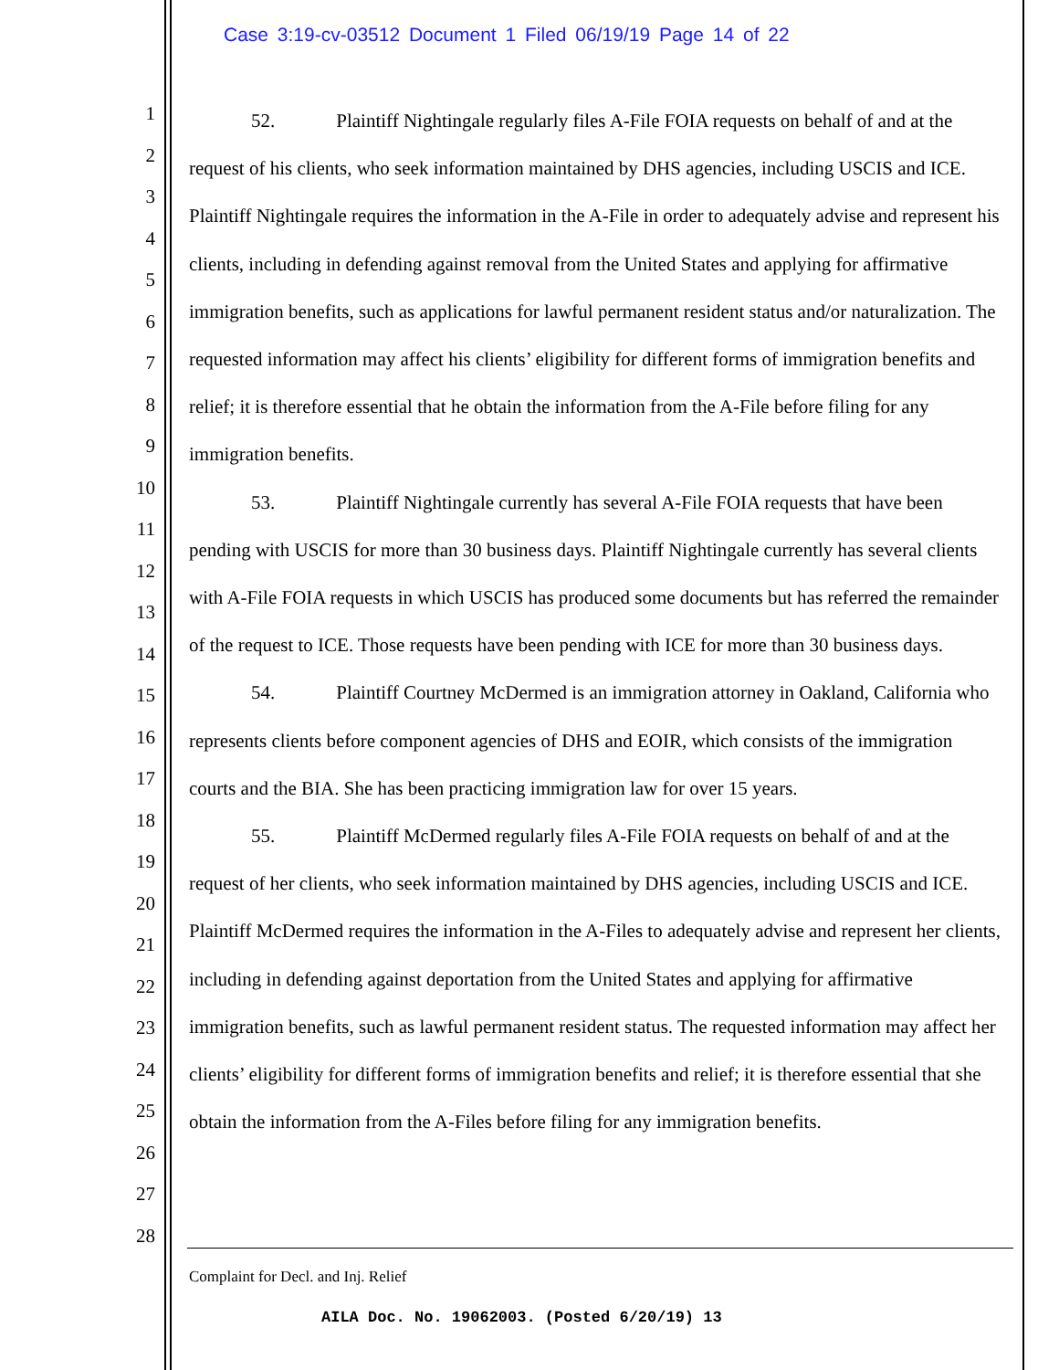Case 3:19-cv-03512 Document 1 Filed 06/19/19 Page 14 of 22
1
2
3
4
5
6
7
8
9
10
11
12
13
14
15
16
17
18
19
20
21
22
23
24
25
26
27
28
52. Plaintiff Nightingale regularly files A-File FOIA requests on behalf of and at the request of his clients, who seek information maintained by DHS agencies, including USCIS and ICE. Plaintiff Nightingale requires the information in the A-File in order to adequately advise and represent his clients, including in defending against removal from the United States and applying for affirmative immigration benefits, such as applications for lawful permanent resident status and/or naturalization. The requested information may affect his clients’ eligibility for different forms of immigration benefits and relief; it is therefore essential that he obtain the information from the A-File before filing for any immigration benefits.
53. Plaintiff Nightingale currently has several A-File FOIA requests that have been pending with USCIS for more than 30 business days. Plaintiff Nightingale currently has several clients with A-File FOIA requests in which USCIS has produced some documents but has referred the remainder of the request to ICE. Those requests have been pending with ICE for more than 30 business days.
54. Plaintiff Courtney McDermed is an immigration attorney in Oakland, California who represents clients before component agencies of DHS and EOIR, which consists of the immigration courts and the BIA. She has been practicing immigration law for over 15 years.
55. Plaintiff McDermed regularly files A-File FOIA requests on behalf of and at the request of her clients, who seek information maintained by DHS agencies, including USCIS and ICE. Plaintiff McDermed requires the information in the A-Files to adequately advise and represent her clients, including in defending against deportation from the United States and applying for affirmative immigration benefits, such as lawful permanent resident status. The requested information may affect her clients’ eligibility for different forms of immigration benefits and relief; it is therefore essential that she obtain the information from the A-Files before filing for any immigration benefits.
Complaint for Decl. and Inj. Relief
AILA Doc. No. 19062003. (Posted 6/20/19) 13